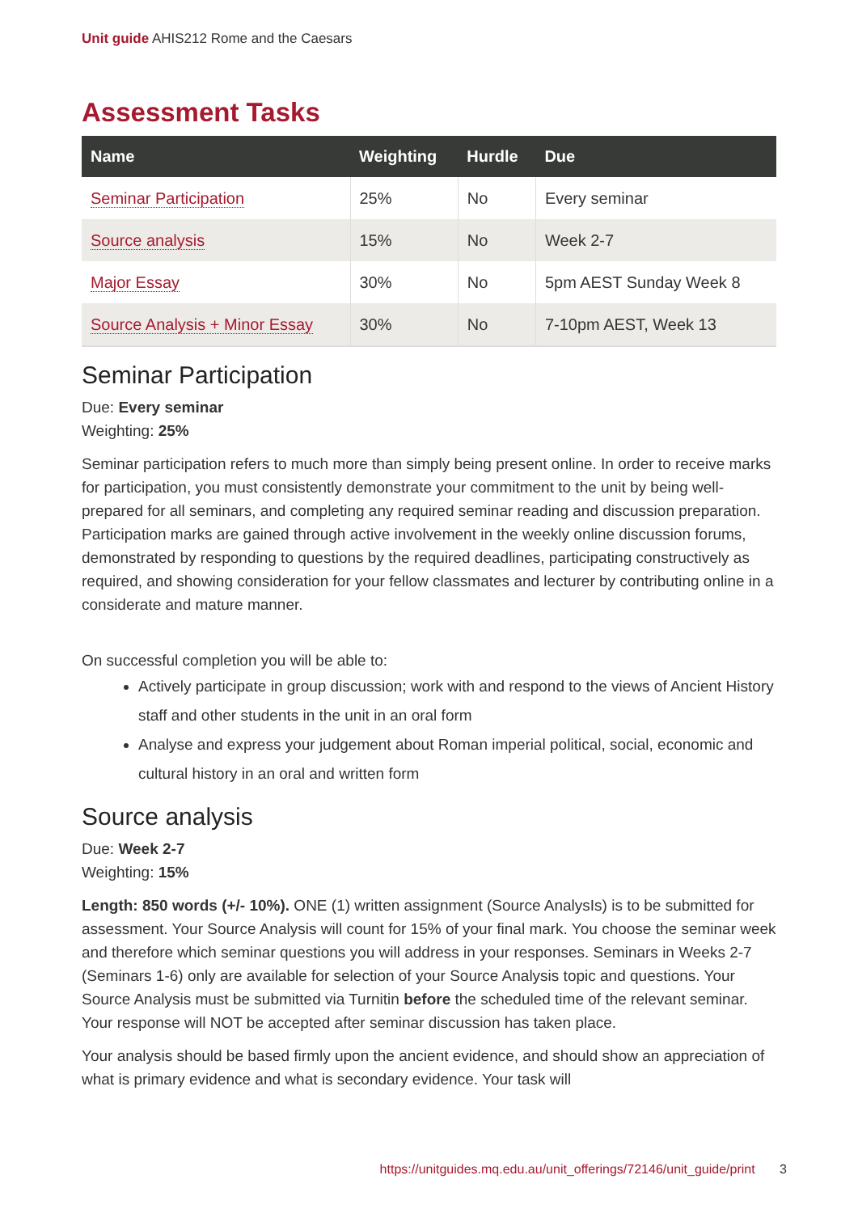Unit guide AHIS212 Rome and the Caesars
Assessment Tasks
| Name | Weighting | Hurdle | Due |
| --- | --- | --- | --- |
| Seminar Participation | 25% | No | Every seminar |
| Source analysis | 15% | No | Week 2-7 |
| Major Essay | 30% | No | 5pm AEST Sunday Week 8 |
| Source Analysis + Minor Essay | 30% | No | 7-10pm AEST, Week 13 |
Seminar Participation
Due: Every seminar
Weighting: 25%
Seminar participation refers to much more than simply being present online. In order to receive marks for participation, you must consistently demonstrate your commitment to the unit by being well-prepared for all seminars, and completing any required seminar reading and discussion preparation. Participation marks are gained through active involvement in the weekly online discussion forums, demonstrated by responding to questions by the required deadlines, participating constructively as required, and showing consideration for your fellow classmates and lecturer by contributing online in a considerate and mature manner.
On successful completion you will be able to:
Actively participate in group discussion; work with and respond to the views of Ancient History staff and other students in the unit in an oral form
Analyse and express your judgement about Roman imperial political, social, economic and cultural history in an oral and written form
Source analysis
Due: Week 2-7
Weighting: 15%
Length: 850 words (+/- 10%). ONE (1) written assignment (Source AnalysIs) is to be submitted for assessment. Your Source Analysis will count for 15% of your final mark. You choose the seminar week and therefore which seminar questions you will address in your responses. Seminars in Weeks 2-7 (Seminars 1-6) only are available for selection of your Source Analysis topic and questions. Your Source Analysis must be submitted via Turnitin before the scheduled time of the relevant seminar. Your response will NOT be accepted after seminar discussion has taken place.
Your analysis should be based firmly upon the ancient evidence, and should show an appreciation of what is primary evidence and what is secondary evidence. Your task will
https://unitguides.mq.edu.au/unit_offerings/72146/unit_guide/print 3